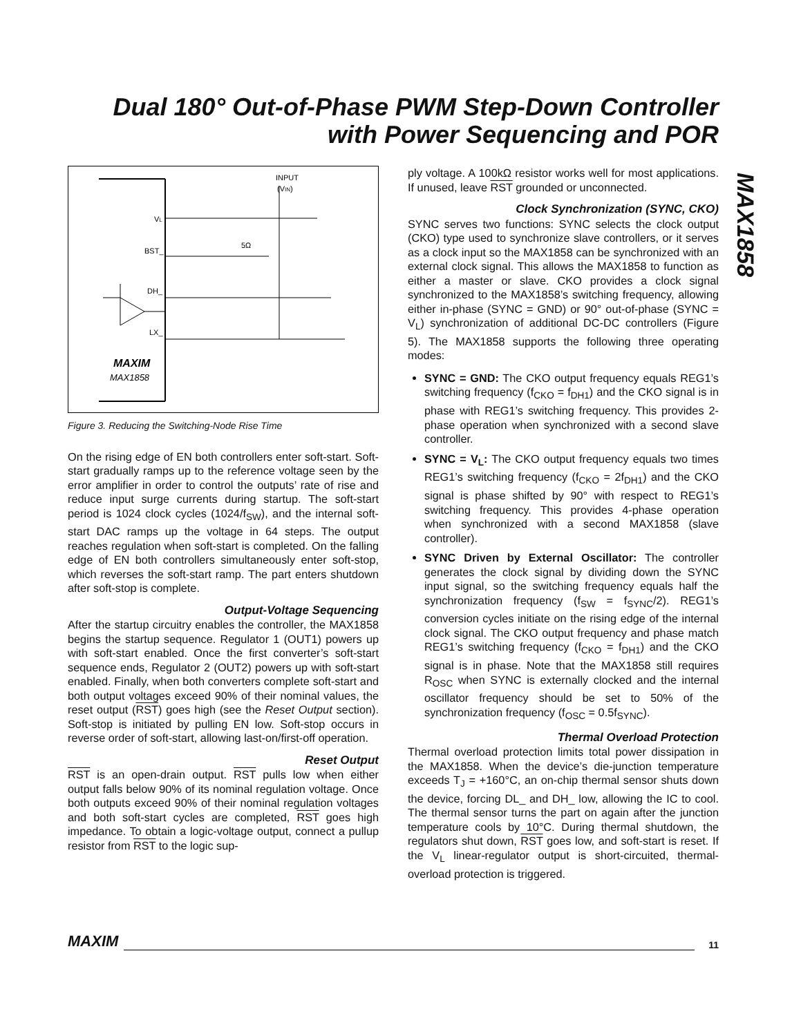Dual 180° Out-of-Phase PWM Step-Down Controller with Power Sequencing and POR
MAX1858
INPUT
(VIN)
VL
BST_
DH_
LX_
5Ω
MAXIM
MAX1858
Figure 3. Reducing the Switching-Node Rise Time
On the rising edge of EN both controllers enter soft-start. Soft-start gradually ramps up to the reference voltage seen by the error amplifier in order to control the outputs’ rate of rise and reduce input surge currents during startup. The soft-start period is 1024 clock cycles (1024/f<sub>SW</sub>), and the internal soft-start DAC ramps up the voltage in 64 steps. The output reaches regulation when soft-start is completed. On the falling edge of EN both controllers simultaneously enter soft-stop, which reverses the soft-start ramp. The part enters shutdown after soft-stop is complete.
Output-Voltage Sequencing
After the startup circuitry enables the controller, the MAX1858 begins the startup sequence. Regulator 1 (OUT1) powers up with soft-start enabled. Once the first converter’s soft-start sequence ends, Regulator 2 (OUT2) powers up with soft-start enabled. Finally, when both converters complete soft-start and both output voltages exceed 90% of their nominal values, the reset output (RST) goes high (see the Reset Output section). Soft-stop is initiated by pulling EN low. Soft-stop occurs in reverse order of soft-start, allowing last-on/first-off operation.
Reset Output
RST is an open-drain output. RST pulls low when either output falls below 90% of its nominal regulation voltage. Once both outputs exceed 90% of their nominal regulation voltages and both soft-start cycles are completed, RST goes high impedance. To obtain a logic-voltage output, connect a pullup resistor from RST to the logic sup-
ply voltage. A 100kΩ resistor works well for most applications. If unused, leave RST grounded or unconnected.
Clock Synchronization (SYNC, CKO)
SYNC serves two functions: SYNC selects the clock output (CKO) type used to synchronize slave controllers, or it serves as a clock input so the MAX1858 can be synchronized with an external clock signal. This allows the MAX1858 to function as either a master or slave. CKO provides a clock signal synchronized to the MAX1858’s switching frequency, allowing either in-phase (SYNC = GND) or 90° out-of-phase (SYNC = V<sub>L</sub>) synchronization of additional DC-DC controllers (Figure 5). The MAX1858 supports the following three operating modes:
SYNC = GND: The CKO output frequency equals REG1’s switching frequency (f<sub>CKO</sub> = f<sub>DH1</sub>) and the CKO signal is in phase with REG1’s switching frequency. This provides 2-phase operation when synchronized with a second slave controller.
SYNC = V<sub>L</sub>: The CKO output frequency equals two times REG1’s switching frequency (f<sub>CKO</sub> = 2f<sub>DH1</sub>) and the CKO signal is phase shifted by 90° with respect to REG1’s switching frequency. This provides 4-phase operation when synchronized with a second MAX1858 (slave controller).
SYNC Driven by External Oscillator: The controller generates the clock signal by dividing down the SYNC input signal, so the switching frequency equals half the synchronization frequency (f<sub>SW</sub> = f<sub>SYNC</sub>/2). REG1’s conversion cycles initiate on the rising edge of the internal clock signal. The CKO output frequency and phase match REG1’s switching frequency (f<sub>CKO</sub> = f<sub>DH1</sub>) and the CKO signal is in phase. Note that the MAX1858 still requires R<sub>OSC</sub> when SYNC is externally clocked and the internal oscillator frequency should be set to 50% of the synchronization frequency (f<sub>OSC</sub> = 0.5f<sub>SYNC</sub>).
Thermal Overload Protection
Thermal overload protection limits total power dissipation in the MAX1858. When the device’s die-junction temperature exceeds T<sub>J</sub> = +160°C, an on-chip thermal sensor shuts down the device, forcing DL_ and DH_ low, allowing the IC to cool. The thermal sensor turns the part on again after the junction temperature cools by 10°C. During thermal shutdown, the regulators shut down, RST goes low, and soft-start is reset. If the V<sub>L</sub> linear-regulator output is short-circuited, thermal-overload protection is triggered.
MAXIM 11